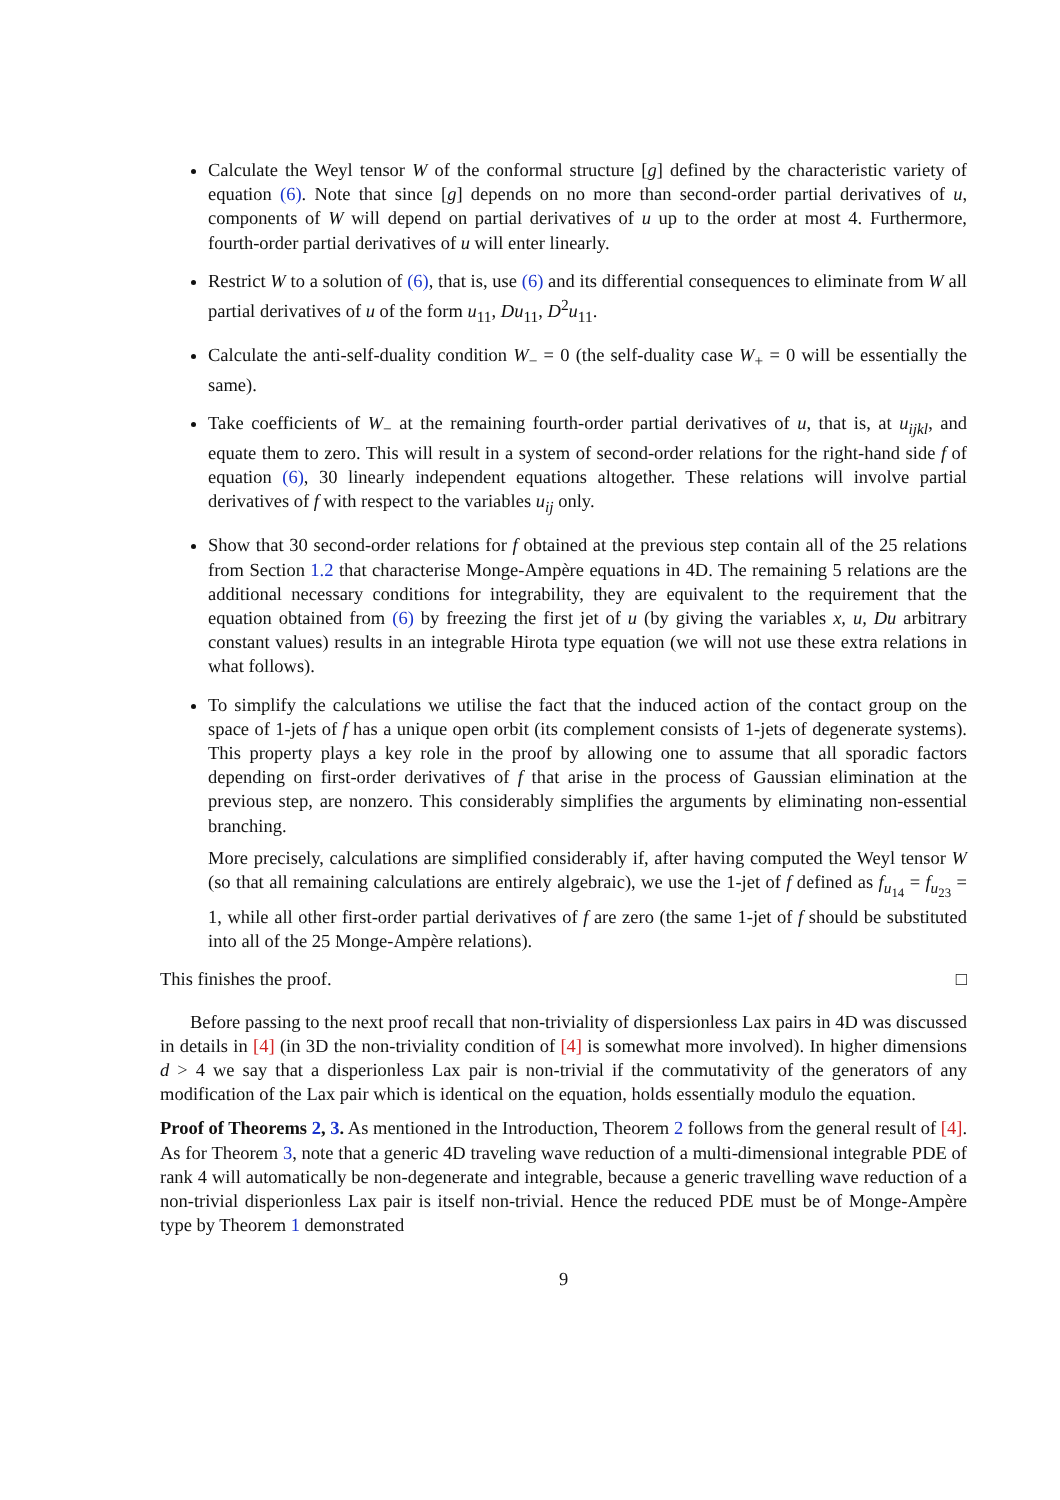Calculate the Weyl tensor W of the conformal structure [g] defined by the characteristic variety of equation (6). Note that since [g] depends on no more than second-order partial derivatives of u, components of W will depend on partial derivatives of u up to the order at most 4. Furthermore, fourth-order partial derivatives of u will enter linearly.
Restrict W to a solution of (6), that is, use (6) and its differential consequences to eliminate from W all partial derivatives of u of the form u<sub>11</sub>, Du<sub>11</sub>, D<sup>2</sup>u<sub>11</sub>.
Calculate the anti-self-duality condition W<sub>−</sub> = 0 (the self-duality case W<sub>+</sub> = 0 will be essentially the same).
Take coefficients of W<sub>−</sub> at the remaining fourth-order partial derivatives of u, that is, at u<sub>ijkl</sub>, and equate them to zero. This will result in a system of second-order relations for the right-hand side f of equation (6), 30 linearly independent equations altogether. These relations will involve partial derivatives of f with respect to the variables u<sub>ij</sub> only.
Show that 30 second-order relations for f obtained at the previous step contain all of the 25 relations from Section 1.2 that characterise Monge-Ampère equations in 4D. The remaining 5 relations are the additional necessary conditions for integrability, they are equivalent to the requirement that the equation obtained from (6) by freezing the first jet of u (by giving the variables x, u, Du arbitrary constant values) results in an integrable Hirota type equation (we will not use these extra relations in what follows).
To simplify the calculations we utilise the fact that the induced action of the contact group on the space of 1-jets of f has a unique open orbit (its complement consists of 1-jets of degenerate systems). This property plays a key role in the proof by allowing one to assume that all sporadic factors depending on first-order derivatives of f that arise in the process of Gaussian elimination at the previous step, are nonzero. This considerably simplifies the arguments by eliminating non-essential branching.
More precisely, calculations are simplified considerably if, after having computed the Weyl tensor W (so that all remaining calculations are entirely algebraic), we use the 1-jet of f defined as f<sub>u<sub>14</sub></sub> = f<sub>u<sub>23</sub></sub> = 1, while all other first-order partial derivatives of f are zero (the same 1-jet of f should be substituted into all of the 25 Monge-Ampère relations).
This finishes the proof. □
Before passing to the next proof recall that non-triviality of dispersionless Lax pairs in 4D was discussed in details in [4] (in 3D the non-triviality condition of [4] is somewhat more involved). In higher dimensions d > 4 we say that a disperionless Lax pair is non-trivial if the commutativity of the generators of any modification of the Lax pair which is identical on the equation, holds essentially modulo the equation.
Proof of Theorems 2, 3. As mentioned in the Introduction, Theorem 2 follows from the general result of [4]. As for Theorem 3, note that a generic 4D traveling wave reduction of a multi-dimensional integrable PDE of rank 4 will automatically be non-degenerate and integrable, because a generic travelling wave reduction of a non-trivial disperionless Lax pair is itself non-trivial. Hence the reduced PDE must be of Monge-Ampère type by Theorem 1 demonstrated
9